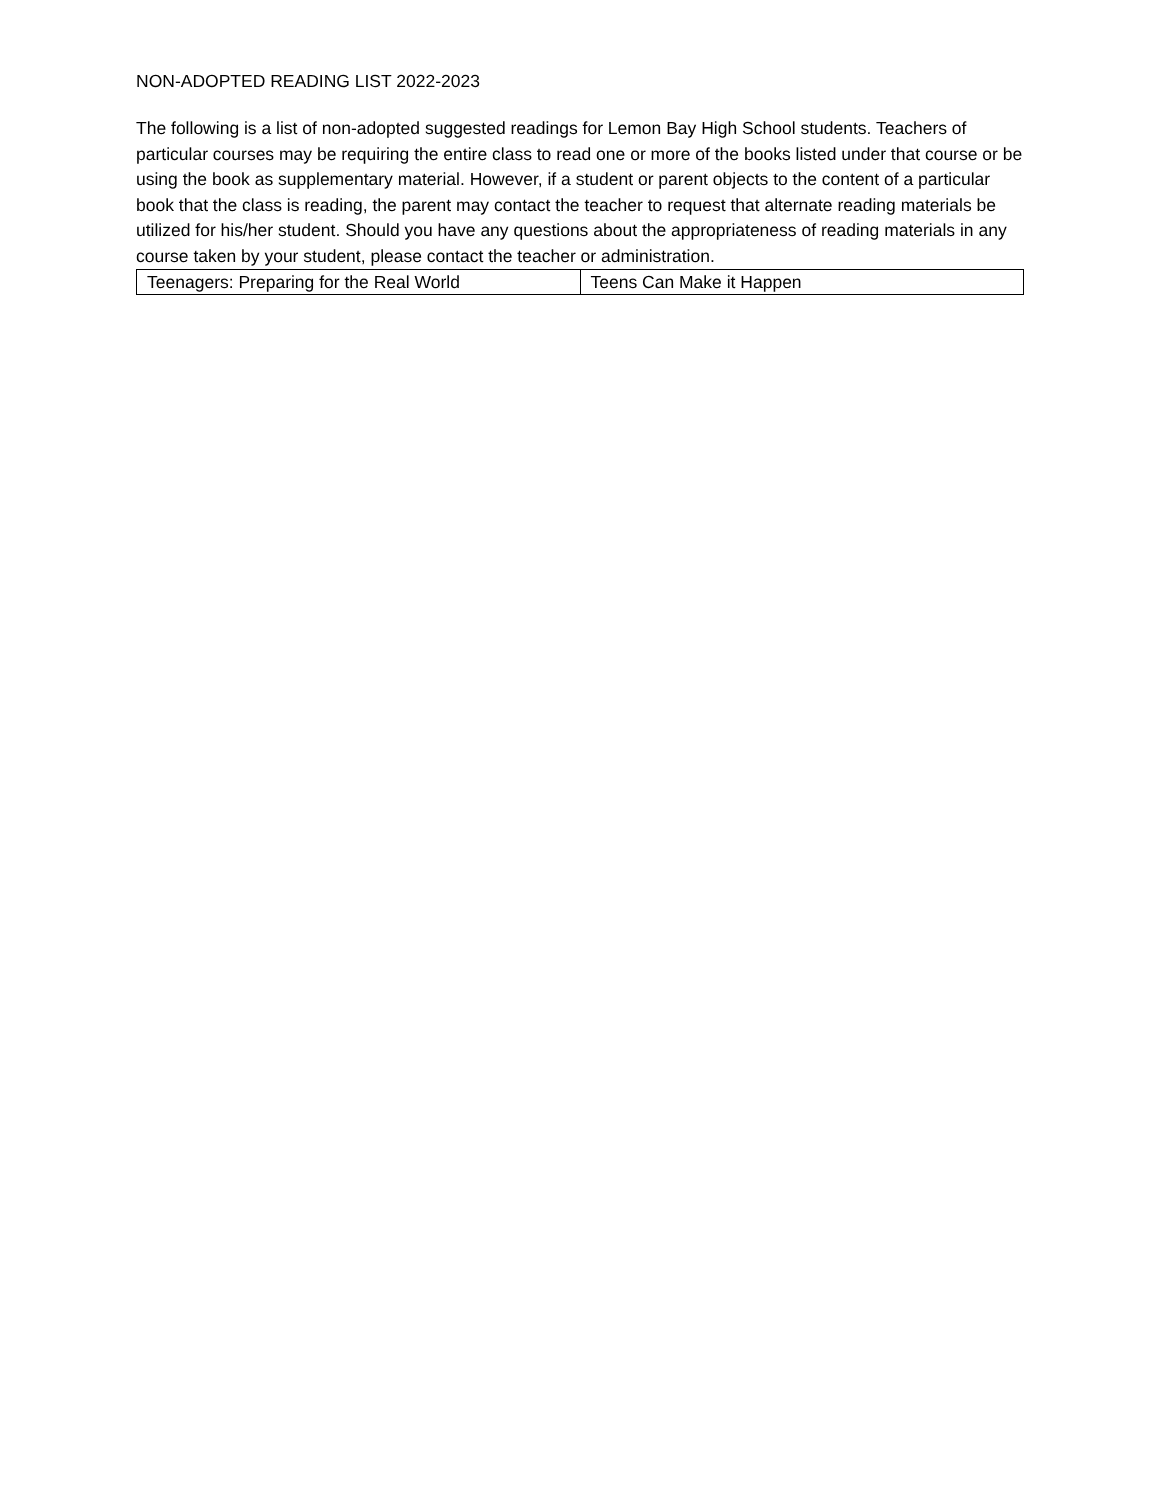NON-ADOPTED READING LIST 2022-2023
The following is a list of non-adopted suggested readings for Lemon Bay High School students. Teachers of particular courses may be requiring the entire class to read one or more of the books listed under that course or be using the book as supplementary material. However, if a student or parent objects to the content of a particular book that the class is reading, the parent may contact the teacher to request that alternate reading materials be utilized for his/her student. Should you have any questions about the appropriateness of reading materials in any course taken by your student, please contact the teacher or administration.
| Teenagers: Preparing for the Real World | Teens Can Make it Happen |